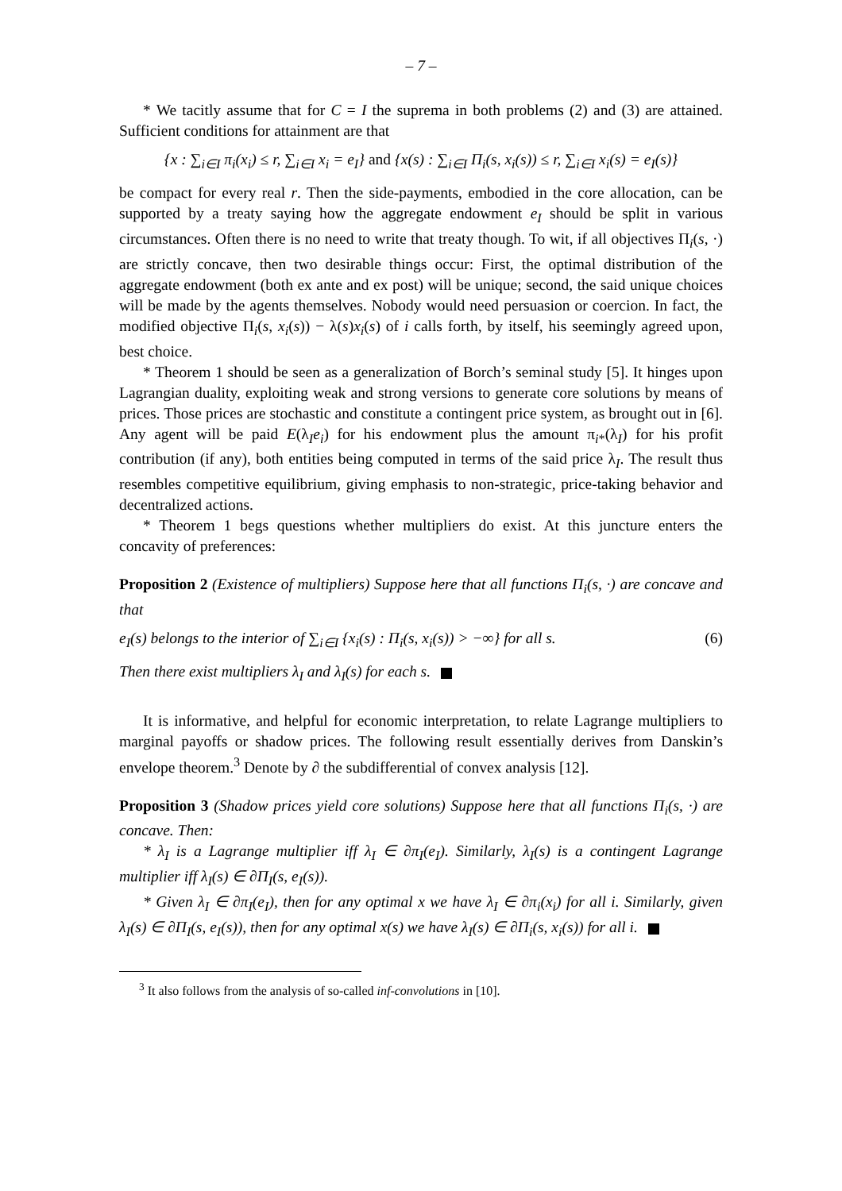– 7 –
* We tacitly assume that for C = I the suprema in both problems (2) and (3) are attained. Sufficient conditions for attainment are that
{x : ∑<sub>i∈I</sub> π<sub>i</sub>(x<sub>i</sub>) ≤ r, ∑<sub>i∈I</sub> x<sub>i</sub> = e<sub>I</sub>} and {x(s) : ∑<sub>i∈I</sub> Π<sub>i</sub>(s, x<sub>i</sub>(s)) ≤ r, ∑<sub>i∈I</sub> x<sub>i</sub>(s) = e<sub>I</sub>(s)}
be compact for every real r. Then the side-payments, embodied in the core allocation, can be supported by a treaty saying how the aggregate endowment e<sub>I</sub> should be split in various circumstances. Often there is no need to write that treaty though. To wit, if all objectives Π<sub>i</sub>(s, ·) are strictly concave, then two desirable things occur: First, the optimal distribution of the aggregate endowment (both ex ante and ex post) will be unique; second, the said unique choices will be made by the agents themselves. Nobody would need persuasion or coercion. In fact, the modified objective Π<sub>i</sub>(s, x<sub>i</sub>(s)) − λ(s)x<sub>i</sub>(s) of i calls forth, by itself, his seemingly agreed upon, best choice.
* Theorem 1 should be seen as a generalization of Borch’s seminal study [5]. It hinges upon Lagrangian duality, exploiting weak and strong versions to generate core solutions by means of prices. Those prices are stochastic and constitute a contingent price system, as brought out in [6]. Any agent will be paid E(λ<sub>I</sub>e<sub>i</sub>) for his endowment plus the amount π<sub>i*</sub>(λ<sub>I</sub>) for his profit contribution (if any), both entities being computed in terms of the said price λ<sub>I</sub>. The result thus resembles competitive equilibrium, giving emphasis to non-strategic, price-taking behavior and decentralized actions.
* Theorem 1 begs questions whether multipliers do exist. At this juncture enters the concavity of preferences:
Proposition 2 (Existence of multipliers) Suppose here that all functions Π<sub>i</sub>(s, ·) are concave and that
e<sub>I</sub>(s) belongs to the interior of ∑<sub>i∈I</sub> {x<sub>i</sub>(s) : Π<sub>i</sub>(s, x<sub>i</sub>(s)) > −∞} for all s. (6)
Then there exist multipliers λ<sub>I</sub> and λ<sub>I</sub>(s) for each s.
It is informative, and helpful for economic interpretation, to relate Lagrange multipliers to marginal payoffs or shadow prices. The following result essentially derives from Danskin’s envelope theorem.<sup>3</sup> Denote by ∂ the subdifferential of convex analysis [12].
Proposition 3 (Shadow prices yield core solutions) Suppose here that all functions Π<sub>i</sub>(s, ·) are concave. Then:
* λ<sub>I</sub> is a Lagrange multiplier iff λ<sub>I</sub> ∈ ∂π<sub>I</sub>(e<sub>I</sub>). Similarly, λ<sub>I</sub>(s) is a contingent Lagrange multiplier iff λ<sub>I</sub>(s) ∈ ∂Π<sub>I</sub>(s, e<sub>I</sub>(s)).
* Given λ<sub>I</sub> ∈ ∂π<sub>I</sub>(e<sub>I</sub>), then for any optimal x we have λ<sub>I</sub> ∈ ∂π<sub>i</sub>(x<sub>i</sub>) for all i. Similarly, given λ<sub>I</sub>(s) ∈ ∂Π<sub>I</sub>(s, e<sub>I</sub>(s)), then for any optimal x(s) we have λ<sub>I</sub>(s) ∈ ∂Π<sub>i</sub>(s, x<sub>i</sub>(s)) for all i.
<sup>3</sup> It also follows from the analysis of so-called inf-convolutions in [10].